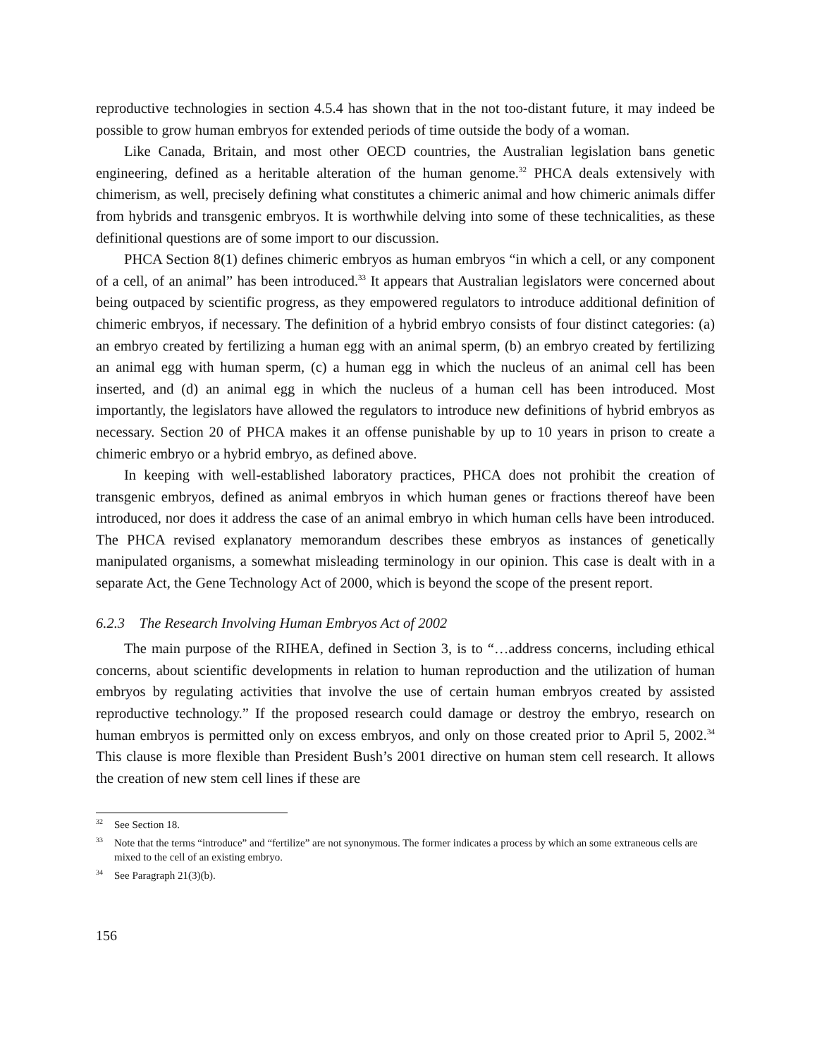reproductive technologies in section 4.5.4 has shown that in the not too-distant future, it may indeed be possible to grow human embryos for extended periods of time outside the body of a woman.
Like Canada, Britain, and most other OECD countries, the Australian legislation bans genetic engineering, defined as a heritable alteration of the human genome.<sup>32</sup> PHCA deals extensively with chimerism, as well, precisely defining what constitutes a chimeric animal and how chimeric animals differ from hybrids and transgenic embryos. It is worthwhile delving into some of these technicalities, as these definitional questions are of some import to our discussion.
PHCA Section 8(1) defines chimeric embryos as human embryos “in which a cell, or any component of a cell, of an animal” has been introduced.<sup>33</sup> It appears that Australian legislators were concerned about being outpaced by scientific progress, as they empowered regulators to introduce additional definition of chimeric embryos, if necessary. The definition of a hybrid embryo consists of four distinct categories: (a) an embryo created by fertilizing a human egg with an animal sperm, (b) an embryo created by fertilizing an animal egg with human sperm, (c) a human egg in which the nucleus of an animal cell has been inserted, and (d) an animal egg in which the nucleus of a human cell has been introduced. Most importantly, the legislators have allowed the regulators to introduce new definitions of hybrid embryos as necessary. Section 20 of PHCA makes it an offense punishable by up to 10 years in prison to create a chimeric embryo or a hybrid embryo, as defined above.
In keeping with well-established laboratory practices, PHCA does not prohibit the creation of transgenic embryos, defined as animal embryos in which human genes or fractions thereof have been introduced, nor does it address the case of an animal embryo in which human cells have been introduced. The PHCA revised explanatory memorandum describes these embryos as instances of genetically manipulated organisms, a somewhat misleading terminology in our opinion. This case is dealt with in a separate Act, the Gene Technology Act of 2000, which is beyond the scope of the present report.
6.2.3 The Research Involving Human Embryos Act of 2002
The main purpose of the RIHEA, defined in Section 3, is to “…address concerns, including ethical concerns, about scientific developments in relation to human reproduction and the utilization of human embryos by regulating activities that involve the use of certain human embryos created by assisted reproductive technology.” If the proposed research could damage or destroy the embryo, research on human embryos is permitted only on excess embryos, and only on those created prior to April 5, 2002.<sup>34</sup> This clause is more flexible than President Bush’s 2001 directive on human stem cell research. It allows the creation of new stem cell lines if these are
<sup>32</sup> See Section 18.
<sup>33</sup> Note that the terms “introduce” and “fertilize” are not synonymous. The former indicates a process by which an some extraneous cells are mixed to the cell of an existing embryo.
<sup>34</sup> See Paragraph 21(3)(b).
156